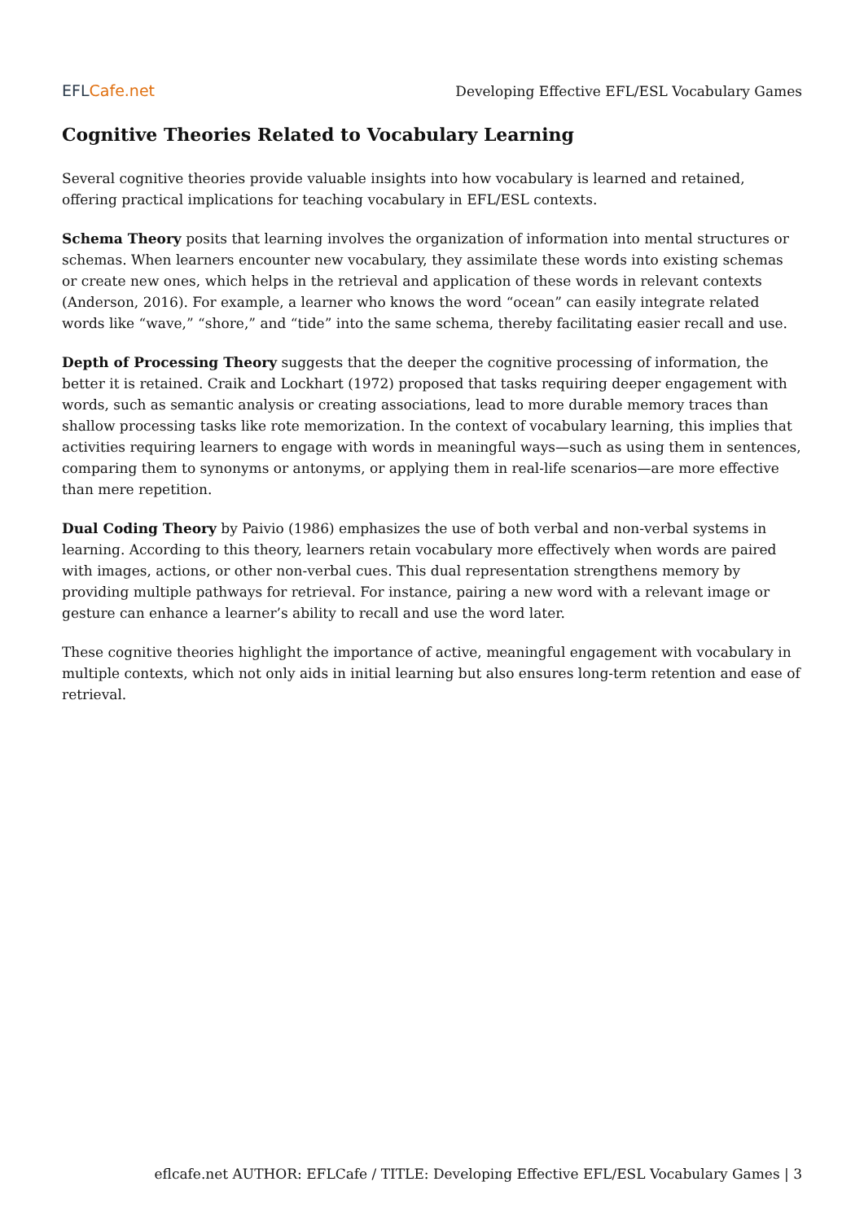EFL Cafe.net
Developing Effective EFL/ESL Vocabulary Games
Cognitive Theories Related to Vocabulary Learning
Several cognitive theories provide valuable insights into how vocabulary is learned and retained, offering practical implications for teaching vocabulary in EFL/ESL contexts.
Schema Theory posits that learning involves the organization of information into mental structures or schemas. When learners encounter new vocabulary, they assimilate these words into existing schemas or create new ones, which helps in the retrieval and application of these words in relevant contexts (Anderson, 2016). For example, a learner who knows the word “ocean” can easily integrate related words like “wave,” “shore,” and “tide” into the same schema, thereby facilitating easier recall and use.
Depth of Processing Theory suggests that the deeper the cognitive processing of information, the better it is retained. Craik and Lockhart (1972) proposed that tasks requiring deeper engagement with words, such as semantic analysis or creating associations, lead to more durable memory traces than shallow processing tasks like rote memorization. In the context of vocabulary learning, this implies that activities requiring learners to engage with words in meaningful ways—such as using them in sentences, comparing them to synonyms or antonyms, or applying them in real-life scenarios—are more effective than mere repetition.
Dual Coding Theory by Paivio (1986) emphasizes the use of both verbal and non-verbal systems in learning. According to this theory, learners retain vocabulary more effectively when words are paired with images, actions, or other non-verbal cues. This dual representation strengthens memory by providing multiple pathways for retrieval. For instance, pairing a new word with a relevant image or gesture can enhance a learner’s ability to recall and use the word later.
These cognitive theories highlight the importance of active, meaningful engagement with vocabulary in multiple contexts, which not only aids in initial learning but also ensures long-term retention and ease of retrieval.
eflcafe.net AUTHOR: EFLCafe / TITLE: Developing Effective EFL/ESL Vocabulary Games | 3